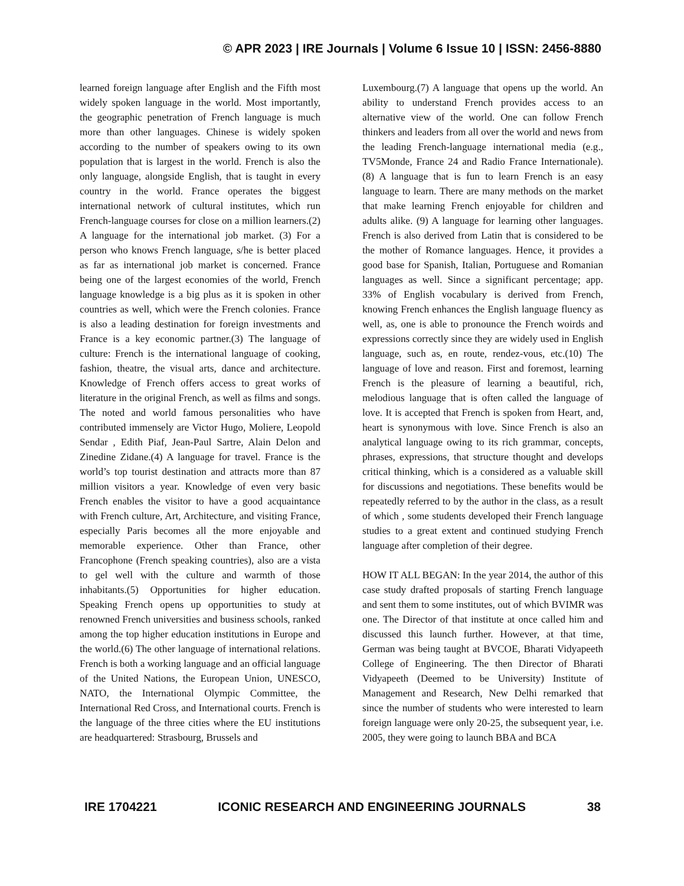© APR 2023 | IRE Journals | Volume 6 Issue 10 | ISSN: 2456-8880
learned foreign language after English and the Fifth most widely spoken language in the world. Most importantly, the geographic penetration of French language is much more than other languages. Chinese is widely spoken according to the number of speakers owing to its own population that is largest in the world. French is also the only language, alongside English, that is taught in every country in the world. France operates the biggest international network of cultural institutes, which run French-language courses for close on a million learners.(2) A language for the international job market. (3) For a person who knows French language, s/he is better placed as far as international job market is concerned. France being one of the largest economies of the world, French language knowledge is a big plus as it is spoken in other countries as well, which were the French colonies. France is also a leading destination for foreign investments and France is a key economic partner.(3) The language of culture: French is the international language of cooking, fashion, theatre, the visual arts, dance and architecture. Knowledge of French offers access to great works of literature in the original French, as well as films and songs. The noted and world famous personalities who have contributed immensely are Victor Hugo, Moliere, Leopold Sendar , Edith Piaf, Jean-Paul Sartre, Alain Delon and Zinedine Zidane.(4) A language for travel. France is the world’s top tourist destination and attracts more than 87 million visitors a year. Knowledge of even very basic French enables the visitor to have a good acquaintance with French culture, Art, Architecture, and visiting France, especially Paris becomes all the more enjoyable and memorable experience. Other than France, other Francophone (French speaking countries), also are a vista to gel well with the culture and warmth of those inhabitants.(5) Opportunities for higher education. Speaking French opens up opportunities to study at renowned French universities and business schools, ranked among the top higher education institutions in Europe and the world.(6) The other language of international relations. French is both a working language and an official language of the United Nations, the European Union, UNESCO, NATO, the International Olympic Committee, the International Red Cross, and International courts. French is the language of the three cities where the EU institutions are headquartered: Strasbourg, Brussels and
Luxembourg.(7) A language that opens up the world. An ability to understand French provides access to an alternative view of the world. One can follow French thinkers and leaders from all over the world and news from the leading French-language international media (e.g., TV5Monde, France 24 and Radio France Internationale). (8) A language that is fun to learn French is an easy language to learn. There are many methods on the market that make learning French enjoyable for children and adults alike. (9) A language for learning other languages. French is also derived from Latin that is considered to be the mother of Romance languages. Hence, it provides a good base for Spanish, Italian, Portuguese and Romanian languages as well. Since a significant percentage; app. 33% of English vocabulary is derived from French, knowing French enhances the English language fluency as well, as, one is able to pronounce the French woirds and expressions correctly since they are widely used in English language, such as, en route, rendez-vous, etc.(10) The language of love and reason. First and foremost, learning French is the pleasure of learning a beautiful, rich, melodious language that is often called the language of love. It is accepted that French is spoken from Heart, and, heart is synonymous with love. Since French is also an analytical language owing to its rich grammar, concepts, phrases, expressions, that structure thought and develops critical thinking, which is a considered as a valuable skill for discussions and negotiations. These benefits would be repeatedly referred to by the author in the class, as a result of which , some students developed their French language studies to a great extent and continued studying French language after completion of their degree.
HOW IT ALL BEGAN: In the year 2014, the author of this case study drafted proposals of starting French language and sent them to some institutes, out of which BVIMR was one. The Director of that institute at once called him and discussed this launch further. However, at that time, German was being taught at BVCOE, Bharati Vidyapeeth College of Engineering. The then Director of Bharati Vidyapeeth (Deemed to be University) Institute of Management and Research, New Delhi remarked that since the number of students who were interested to learn foreign language were only 20-25, the subsequent year, i.e. 2005, they were going to launch BBA and BCA
IRE 1704221 ICONIC RESEARCH AND ENGINEERING JOURNALS 38